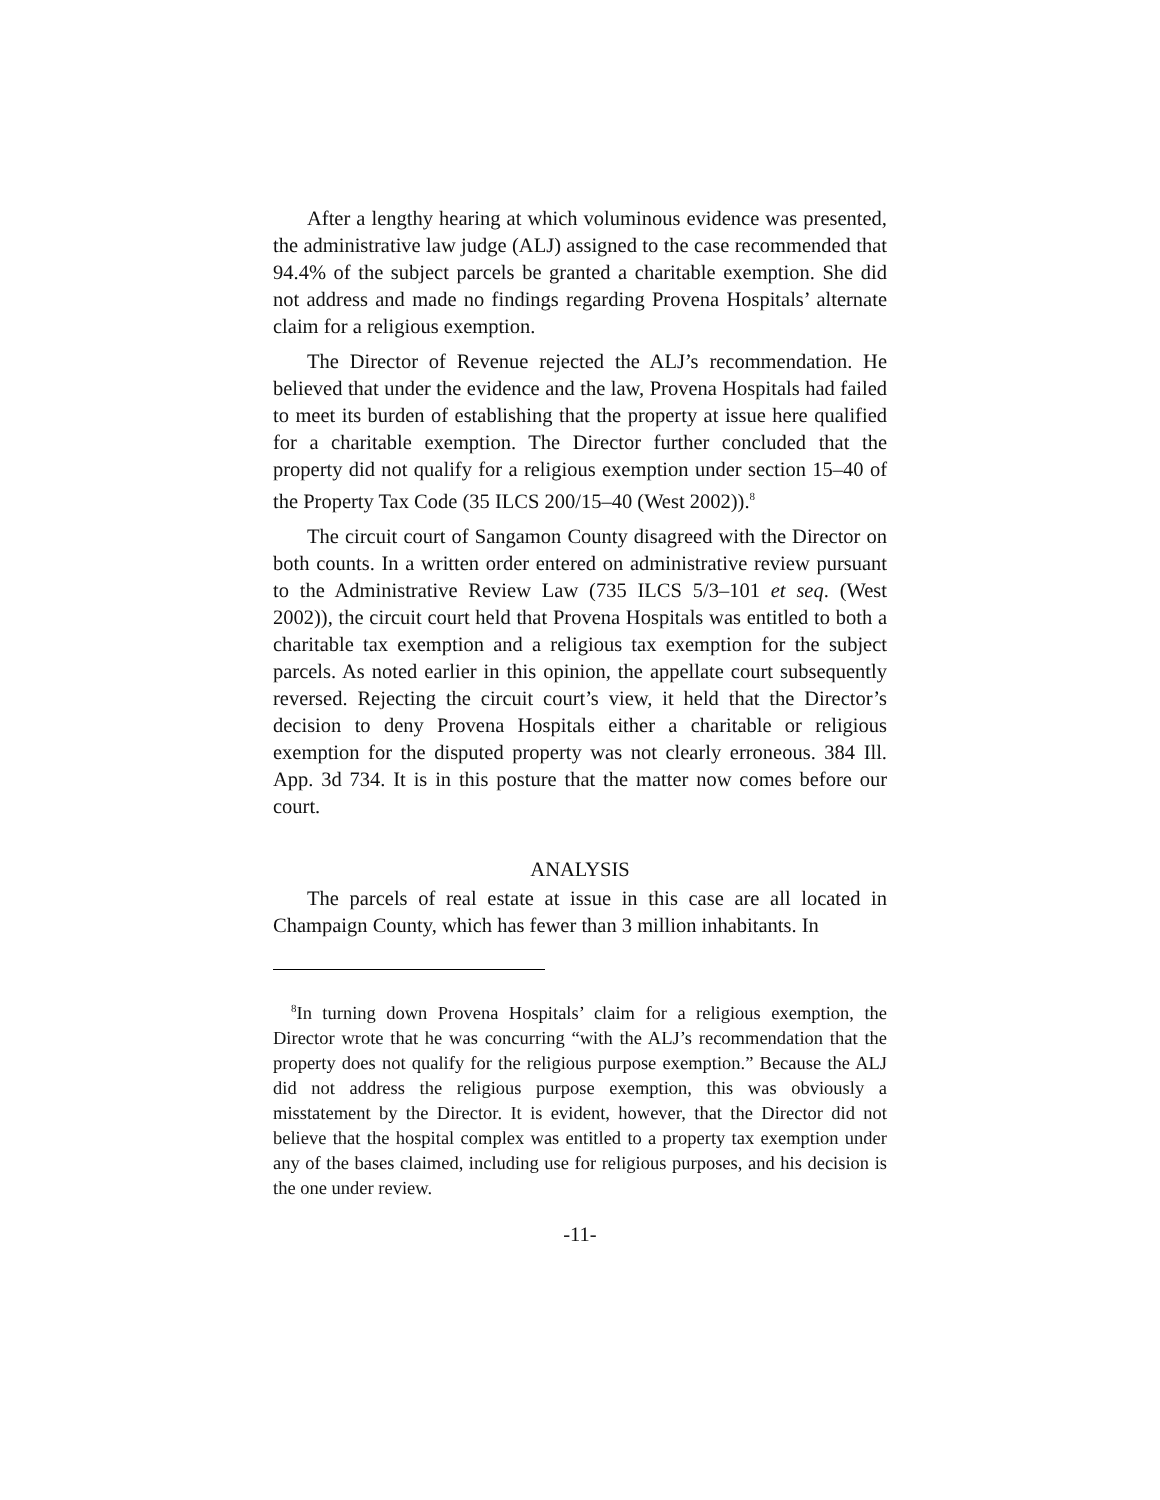After a lengthy hearing at which voluminous evidence was presented, the administrative law judge (ALJ) assigned to the case recommended that 94.4% of the subject parcels be granted a charitable exemption. She did not address and made no findings regarding Provena Hospitals’ alternate claim for a religious exemption.
The Director of Revenue rejected the ALJ’s recommendation. He believed that under the evidence and the law, Provena Hospitals had failed to meet its burden of establishing that the property at issue here qualified for a charitable exemption. The Director further concluded that the property did not qualify for a religious exemption under section 15–40 of the Property Tax Code (35 ILCS 200/15–40 (West 2002)).<sup>8</sup>
The circuit court of Sangamon County disagreed with the Director on both counts. In a written order entered on administrative review pursuant to the Administrative Review Law (735 ILCS 5/3–101 et seq. (West 2002)), the circuit court held that Provena Hospitals was entitled to both a charitable tax exemption and a religious tax exemption for the subject parcels. As noted earlier in this opinion, the appellate court subsequently reversed. Rejecting the circuit court’s view, it held that the Director’s decision to deny Provena Hospitals either a charitable or religious exemption for the disputed property was not clearly erroneous. 384 Ill. App. 3d 734. It is in this posture that the matter now comes before our court.
ANALYSIS
The parcels of real estate at issue in this case are all located in Champaign County, which has fewer than 3 million inhabitants. In
<sup>8</sup> In turning down Provena Hospitals’ claim for a religious exemption, the Director wrote that he was concurring “with the ALJ’s recommendation that the property does not qualify for the religious purpose exemption.” Because the ALJ did not address the religious purpose exemption, this was obviously a misstatement by the Director. It is evident, however, that the Director did not believe that the hospital complex was entitled to a property tax exemption under any of the bases claimed, including use for religious purposes, and his decision is the one under review.
-11-